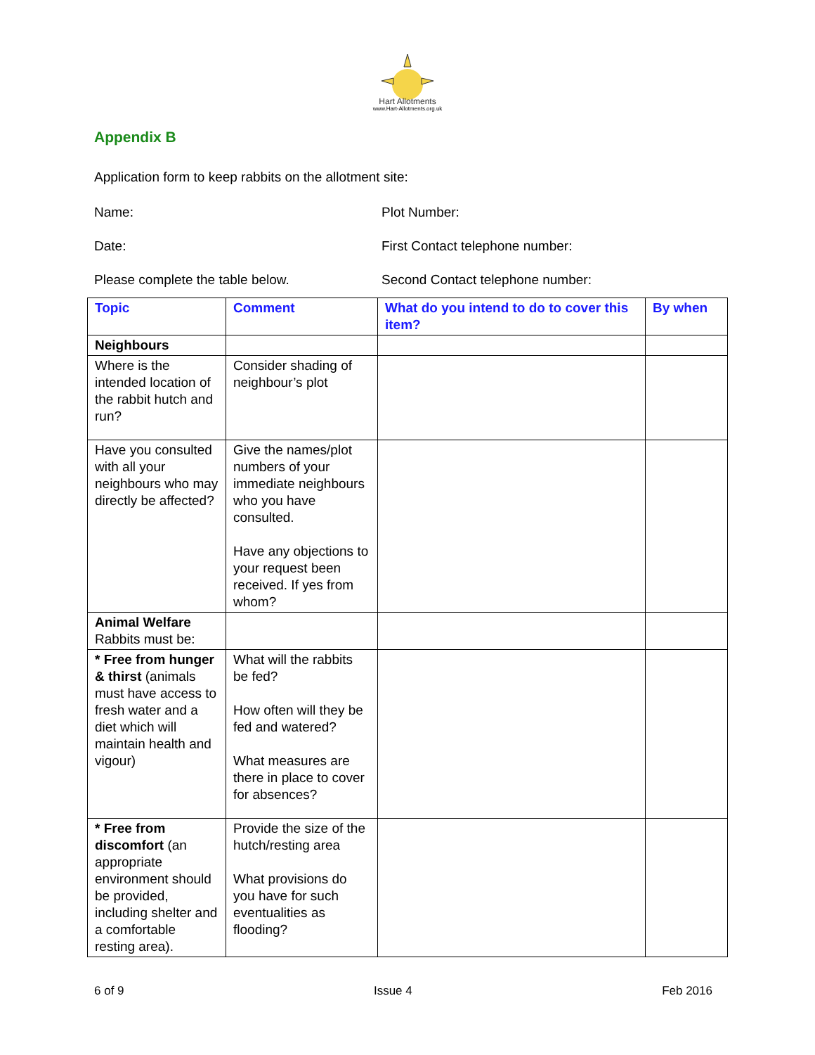Hart Allotments
www.Hart-Allotments.org.uk
Appendix B
Application form to keep rabbits on the allotment site:
Name: Plot Number:
Date: First Contact telephone number:
Please complete the table below. Second Contact telephone number:
| Topic | Comment | What do you intend to do to cover this item? | By when |
| --- | --- | --- | --- |
| Neighbours | | | |
| Where is the intended location of the rabbit hutch and run? | Consider shading of neighbour’s plot | | |
| Have you consulted with all your neighbours who may directly be affected? | Give the names/plot numbers of your immediate neighbours who you have consulted. Have any objections to your request been received. If yes from whom? | | |
| Animal Welfare Rabbits must be: | | | |
| * Free from hunger & thirst (animals must have access to fresh water and a diet which will maintain health and vigour) | What will the rabbits be fed? How often will they be fed and watered? What measures are there in place to cover for absences? | | |
| * Free from discomfort (an appropriate environment should be provided, including shelter and a comfortable resting area). | Provide the size of the hutch/resting area What provisions do you have for such eventualities as flooding? | | |
6 of 9 Issue 4 Feb 2016